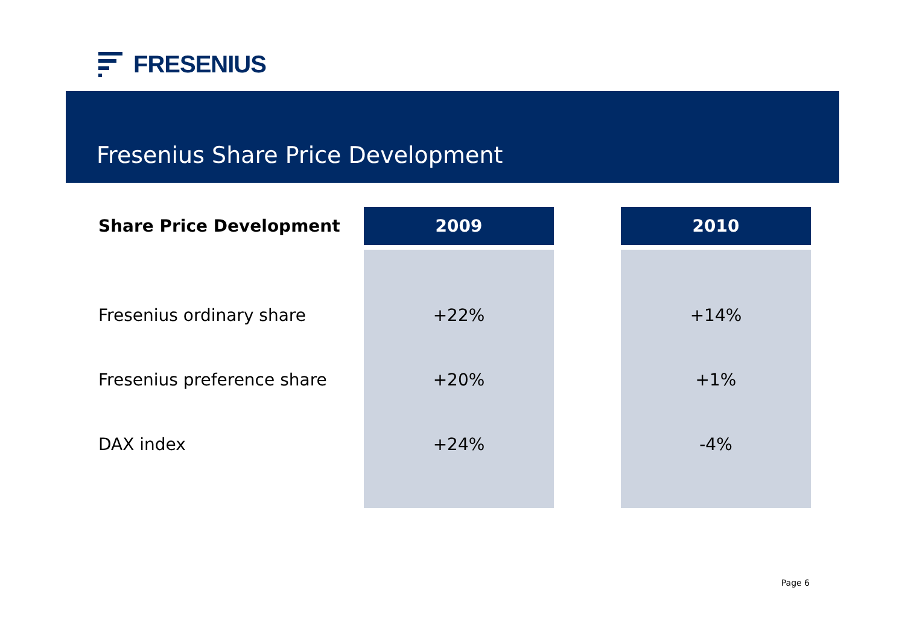FRESENIUS
Fresenius Share Price Development
| Share Price Development | 2009 | | 2010 |
| --- | --- | --- | --- |
| Fresenius ordinary share | +22% | | +14% |
| Fresenius preference share | +20% | | +1% |
| DAX index | +24% | | -4% |
Page 6